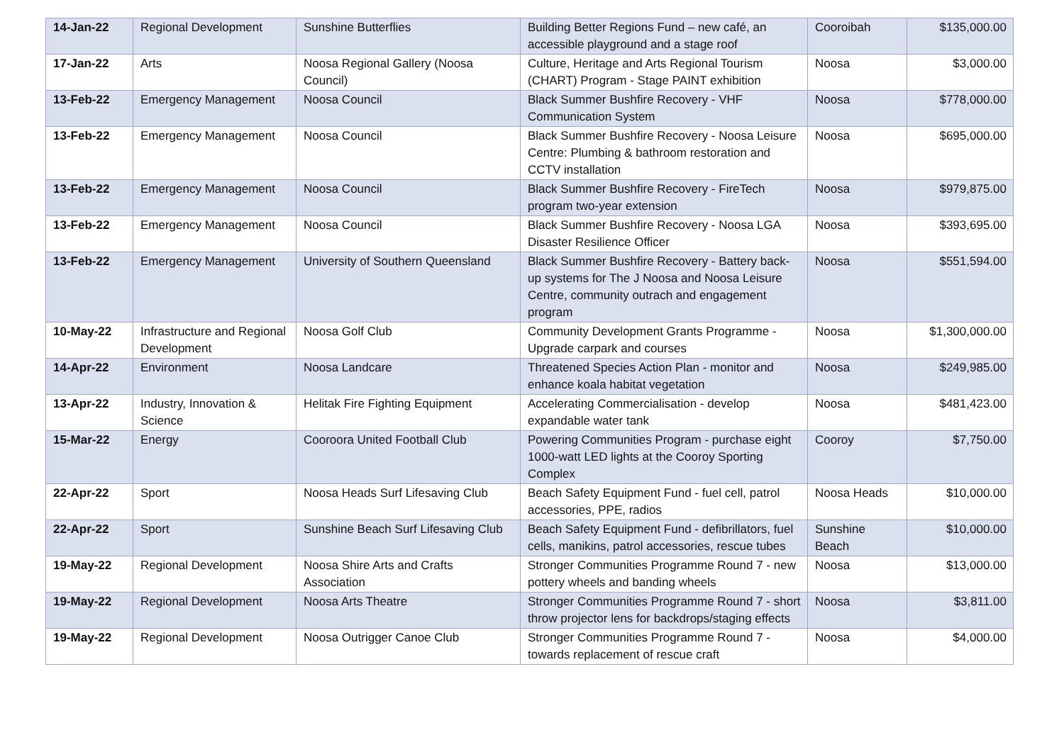| 14-Jan-22 | Regional Development | Sunshine Butterflies | Building Better Regions Fund – new café, an accessible playground and a stage roof | Cooroibah | $135,000.00 |
| 17-Jan-22 | Arts | Noosa Regional Gallery (Noosa Council) | Culture, Heritage and Arts Regional Tourism (CHART) Program - Stage PAINT exhibition | Noosa | $3,000.00 |
| 13-Feb-22 | Emergency Management | Noosa Council | Black Summer Bushfire Recovery - VHF Communication System | Noosa | $778,000.00 |
| 13-Feb-22 | Emergency Management | Noosa Council | Black Summer Bushfire Recovery - Noosa Leisure Centre: Plumbing & bathroom restoration and CCTV installation | Noosa | $695,000.00 |
| 13-Feb-22 | Emergency Management | Noosa Council | Black Summer Bushfire Recovery - FireTech program two-year extension | Noosa | $979,875.00 |
| 13-Feb-22 | Emergency Management | Noosa Council | Black Summer Bushfire Recovery - Noosa LGA Disaster Resilience Officer | Noosa | $393,695.00 |
| 13-Feb-22 | Emergency Management | University of Southern Queensland | Black Summer Bushfire Recovery - Battery back-up systems for The J Noosa and Noosa Leisure Centre, community outrach and engagement program | Noosa | $551,594.00 |
| 10-May-22 | Infrastructure and Regional Development | Noosa Golf Club | Community Development Grants Programme - Upgrade carpark and courses | Noosa | $1,300,000.00 |
| 14-Apr-22 | Environment | Noosa Landcare | Threatened Species Action Plan - monitor and enhance koala habitat vegetation | Noosa | $249,985.00 |
| 13-Apr-22 | Industry, Innovation & Science | Helitak Fire Fighting Equipment | Accelerating Commercialisation - develop expandable water tank | Noosa | $481,423.00 |
| 15-Mar-22 | Energy | Cooroora United Football Club | Powering Communities Program - purchase eight 1000-watt LED lights at the Cooroy Sporting Complex | Cooroy | $7,750.00 |
| 22-Apr-22 | Sport | Noosa Heads Surf Lifesaving Club | Beach Safety Equipment Fund - fuel cell, patrol accessories, PPE, radios | Noosa Heads | $10,000.00 |
| 22-Apr-22 | Sport | Sunshine Beach Surf Lifesaving Club | Beach Safety Equipment Fund - defibrillators, fuel cells, manikins, patrol accessories, rescue tubes | Sunshine Beach | $10,000.00 |
| 19-May-22 | Regional Development | Noosa Shire Arts and Crafts Association | Stronger Communities Programme Round 7 - new pottery wheels and banding wheels | Noosa | $13,000.00 |
| 19-May-22 | Regional Development | Noosa Arts Theatre | Stronger Communities Programme Round 7 - short throw projector lens for backdrops/staging effects | Noosa | $3,811.00 |
| 19-May-22 | Regional Development | Noosa Outrigger Canoe Club | Stronger Communities Programme Round 7 - towards replacement of rescue craft | Noosa | $4,000.00 |